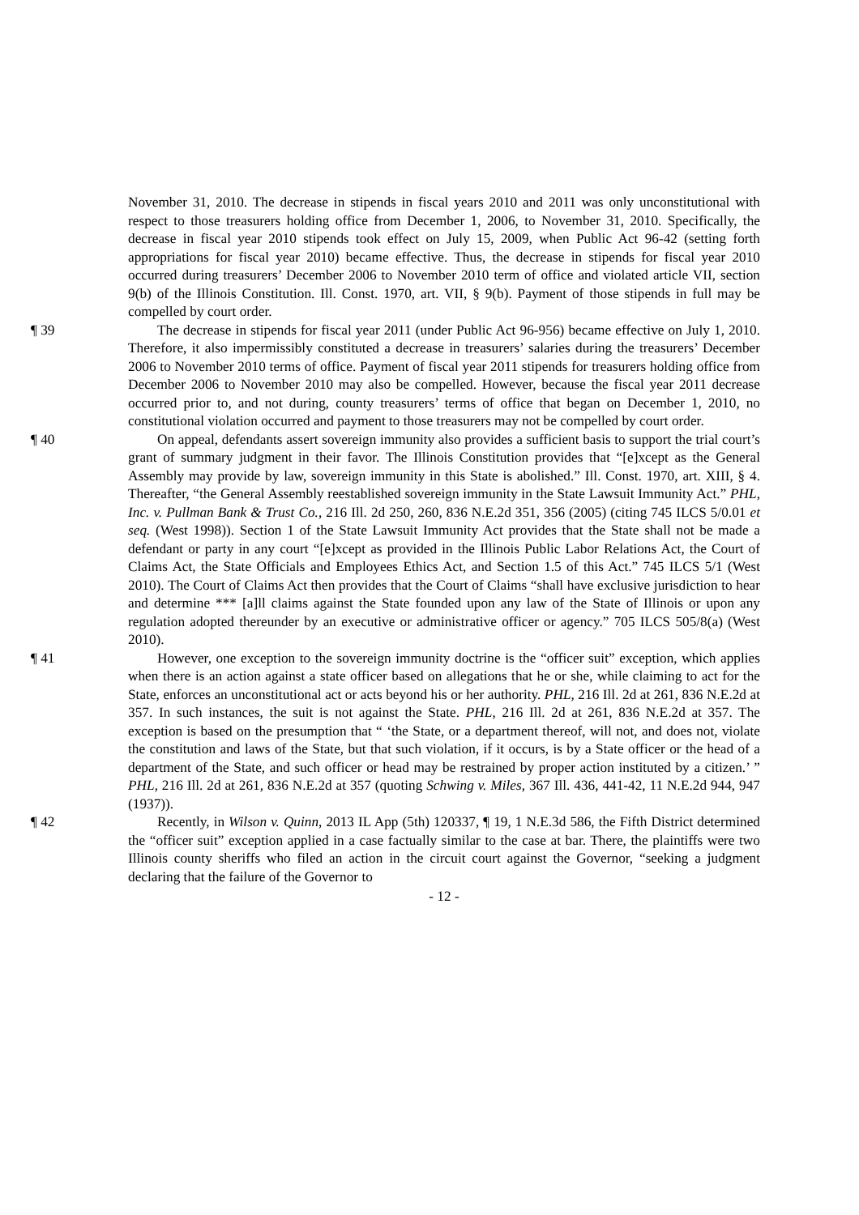November 31, 2010. The decrease in stipends in fiscal years 2010 and 2011 was only unconstitutional with respect to those treasurers holding office from December 1, 2006, to November 31, 2010. Specifically, the decrease in fiscal year 2010 stipends took effect on July 15, 2009, when Public Act 96-42 (setting forth appropriations for fiscal year 2010) became effective. Thus, the decrease in stipends for fiscal year 2010 occurred during treasurers’ December 2006 to November 2010 term of office and violated article VII, section 9(b) of the Illinois Constitution. Ill. Const. 1970, art. VII, § 9(b). Payment of those stipends in full may be compelled by court order.
¶ 39 The decrease in stipends for fiscal year 2011 (under Public Act 96-956) became effective on July 1, 2010. Therefore, it also impermissibly constituted a decrease in treasurers’ salaries during the treasurers’ December 2006 to November 2010 terms of office. Payment of fiscal year 2011 stipends for treasurers holding office from December 2006 to November 2010 may also be compelled. However, because the fiscal year 2011 decrease occurred prior to, and not during, county treasurers’ terms of office that began on December 1, 2010, no constitutional violation occurred and payment to those treasurers may not be compelled by court order.
¶ 40 On appeal, defendants assert sovereign immunity also provides a sufficient basis to support the trial court’s grant of summary judgment in their favor. The Illinois Constitution provides that “[e]xcept as the General Assembly may provide by law, sovereign immunity in this State is abolished.” Ill. Const. 1970, art. XIII, § 4. Thereafter, “the General Assembly reestablished sovereign immunity in the State Lawsuit Immunity Act.” PHL, Inc. v. Pullman Bank & Trust Co., 216 Ill. 2d 250, 260, 836 N.E.2d 351, 356 (2005) (citing 745 ILCS 5/0.01 et seq. (West 1998)). Section 1 of the State Lawsuit Immunity Act provides that the State shall not be made a defendant or party in any court “[e]xcept as provided in the Illinois Public Labor Relations Act, the Court of Claims Act, the State Officials and Employees Ethics Act, and Section 1.5 of this Act.” 745 ILCS 5/1 (West 2010). The Court of Claims Act then provides that the Court of Claims “shall have exclusive jurisdiction to hear and determine *** [a]ll claims against the State founded upon any law of the State of Illinois or upon any regulation adopted thereunder by an executive or administrative officer or agency.” 705 ILCS 505/8(a) (West 2010).
¶ 41 However, one exception to the sovereign immunity doctrine is the “officer suit” exception, which applies when there is an action against a state officer based on allegations that he or she, while claiming to act for the State, enforces an unconstitutional act or acts beyond his or her authority. PHL, 216 Ill. 2d at 261, 836 N.E.2d at 357. In such instances, the suit is not against the State. PHL, 216 Ill. 2d at 261, 836 N.E.2d at 357. The exception is based on the presumption that “ ‘the State, or a department thereof, will not, and does not, violate the constitution and laws of the State, but that such violation, if it occurs, is by a State officer or the head of a department of the State, and such officer or head may be restrained by proper action instituted by a citizen.’ ” PHL, 216 Ill. 2d at 261, 836 N.E.2d at 357 (quoting Schwing v. Miles, 367 Ill. 436, 441-42, 11 N.E.2d 944, 947 (1937)).
¶ 42 Recently, in Wilson v. Quinn, 2013 IL App (5th) 120337, ¶ 19, 1 N.E.3d 586, the Fifth District determined the “officer suit” exception applied in a case factually similar to the case at bar. There, the plaintiffs were two Illinois county sheriffs who filed an action in the circuit court against the Governor, “seeking a judgment declaring that the failure of the Governor to
- 12 -